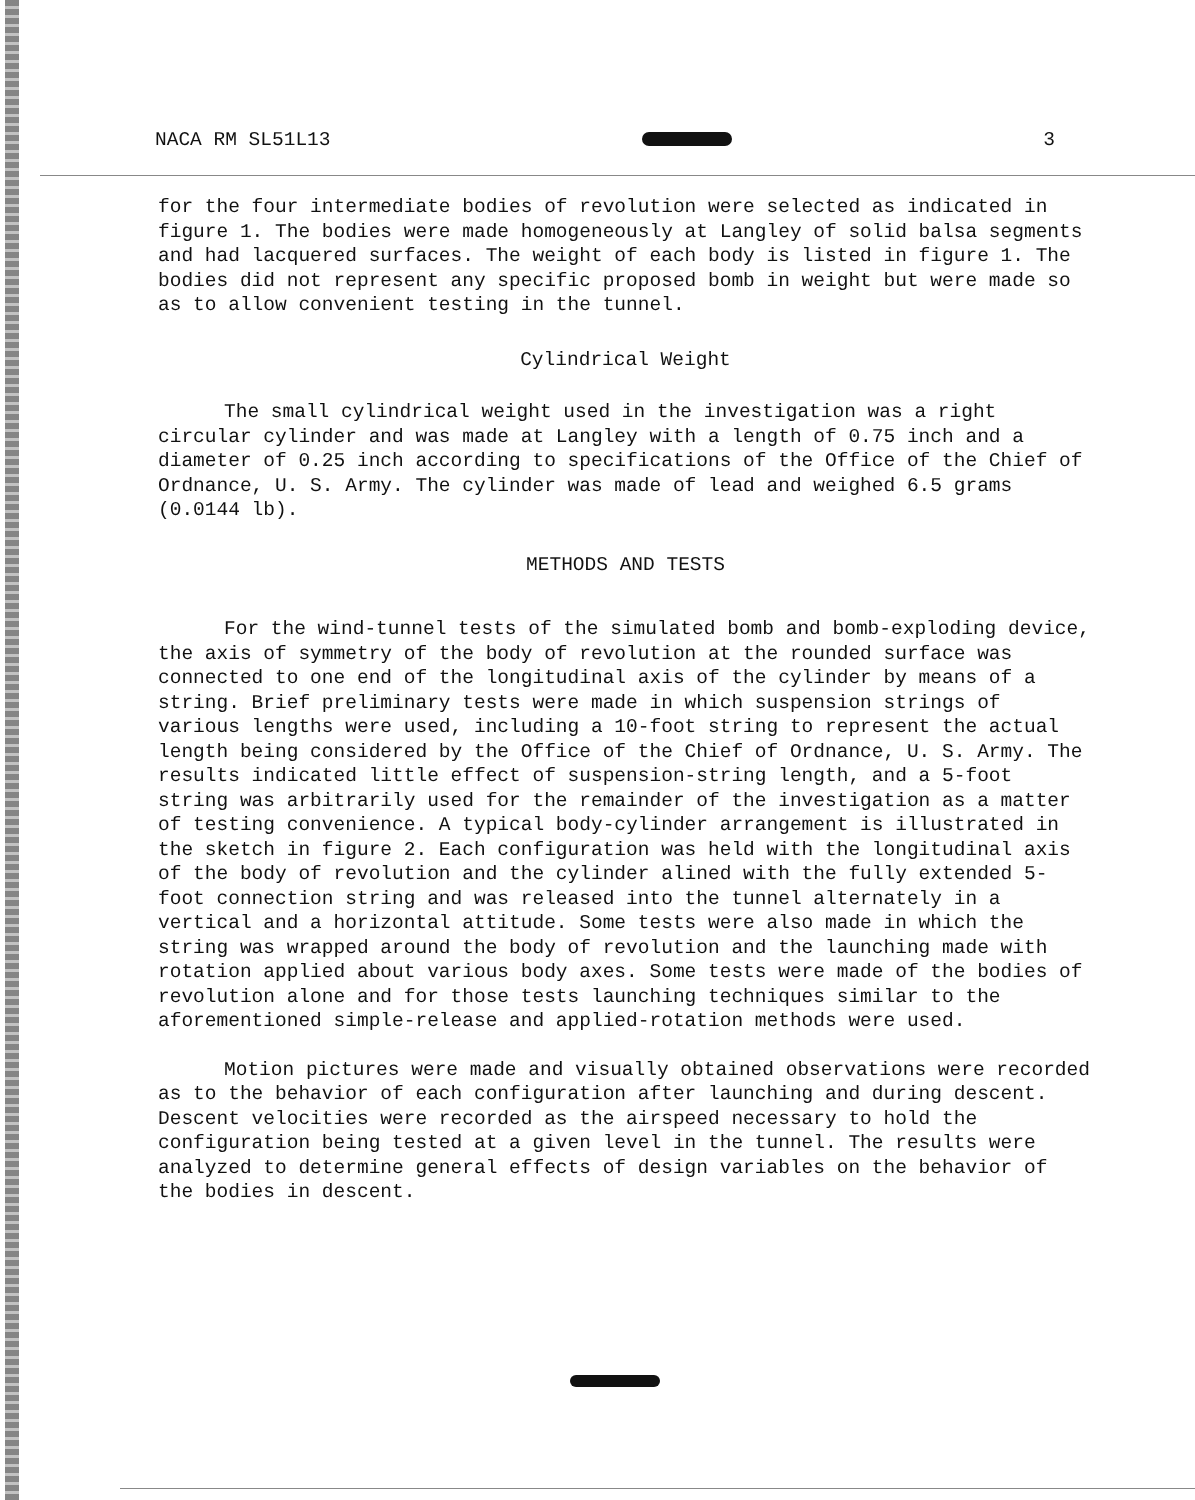NACA RM SL51L13 3
for the four intermediate bodies of revolution were selected as indicated in figure 1. The bodies were made homogeneously at Langley of solid balsa segments and had lacquered surfaces. The weight of each body is listed in figure 1. The bodies did not represent any specific proposed bomb in weight but were made so as to allow convenient testing in the tunnel.
Cylindrical Weight
The small cylindrical weight used in the investigation was a right circular cylinder and was made at Langley with a length of 0.75 inch and a diameter of 0.25 inch according to specifications of the Office of the Chief of Ordnance, U. S. Army. The cylinder was made of lead and weighed 6.5 grams (0.0144 lb).
METHODS AND TESTS
For the wind-tunnel tests of the simulated bomb and bomb-exploding device, the axis of symmetry of the body of revolution at the rounded surface was connected to one end of the longitudinal axis of the cylinder by means of a string. Brief preliminary tests were made in which suspension strings of various lengths were used, including a 10-foot string to represent the actual length being considered by the Office of the Chief of Ordnance, U. S. Army. The results indicated little effect of suspension-string length, and a 5-foot string was arbitrarily used for the remainder of the investigation as a matter of testing convenience. A typical body-cylinder arrangement is illustrated in the sketch in figure 2. Each configuration was held with the longitudinal axis of the body of revolution and the cylinder alined with the fully extended 5-foot connection string and was released into the tunnel alternately in a vertical and a horizontal attitude. Some tests were also made in which the string was wrapped around the body of revolution and the launching made with rotation applied about various body axes. Some tests were made of the bodies of revolution alone and for those tests launching techniques similar to the aforementioned simple-release and applied-rotation methods were used.
Motion pictures were made and visually obtained observations were recorded as to the behavior of each configuration after launching and during descent. Descent velocities were recorded as the airspeed necessary to hold the configuration being tested at a given level in the tunnel. The results were analyzed to determine general effects of design variables on the behavior of the bodies in descent.